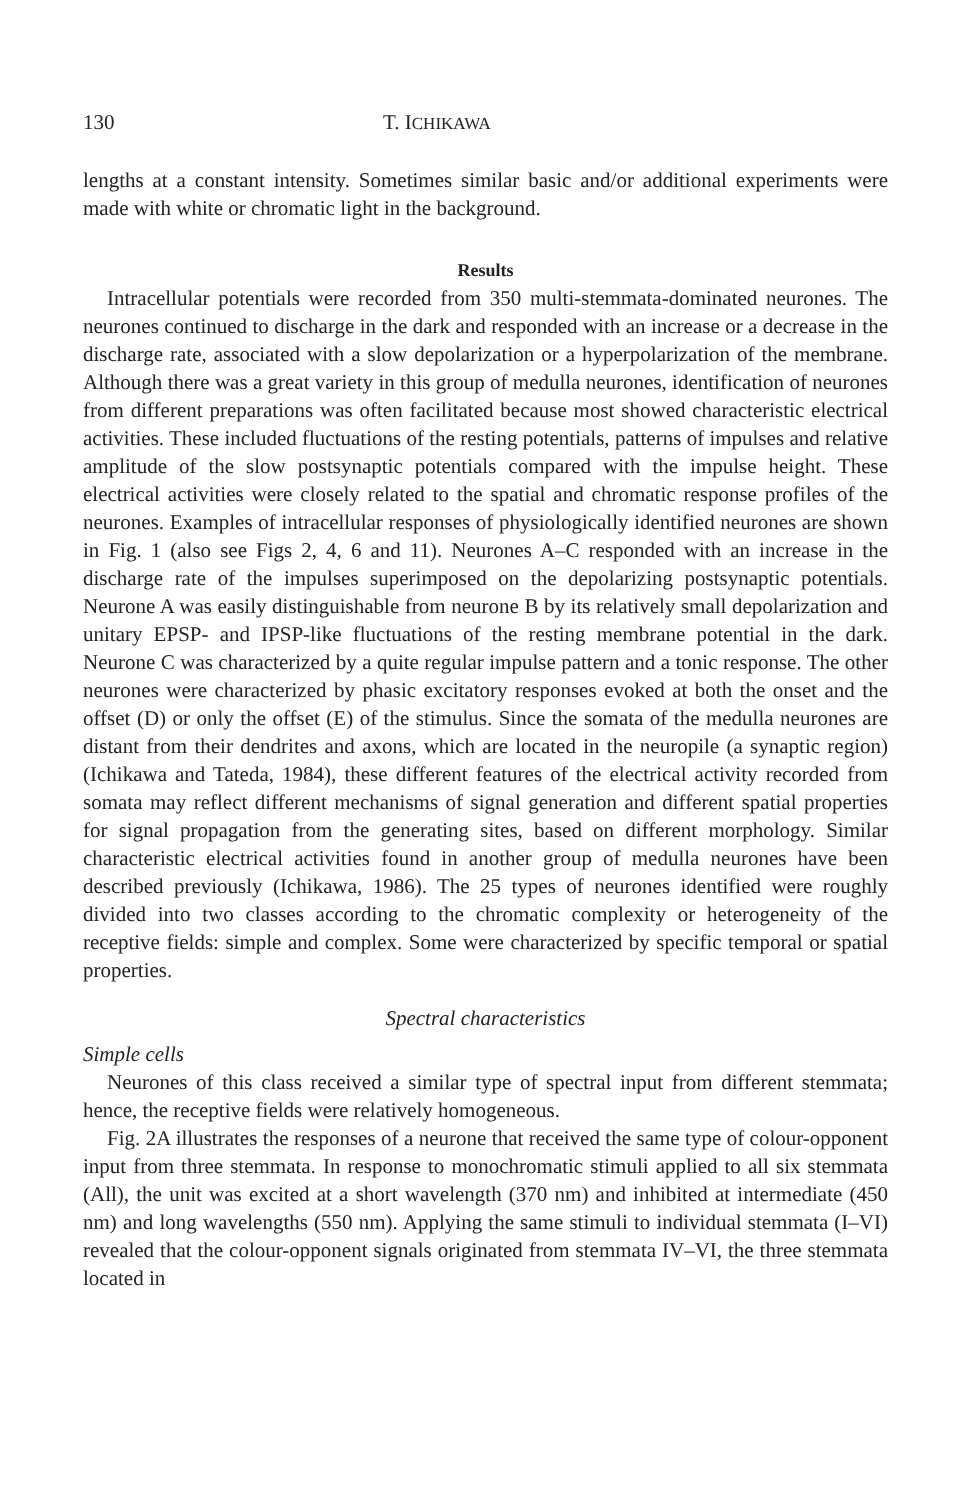130 T. ICHIKAWA
lengths at a constant intensity. Sometimes similar basic and/or additional experiments were made with white or chromatic light in the background.
Results
Intracellular potentials were recorded from 350 multi-stemmata-dominated neurones. The neurones continued to discharge in the dark and responded with an increase or a decrease in the discharge rate, associated with a slow depolarization or a hyperpolarization of the membrane. Although there was a great variety in this group of medulla neurones, identification of neurones from different preparations was often facilitated because most showed characteristic electrical activities. These included fluctuations of the resting potentials, patterns of impulses and relative amplitude of the slow postsynaptic potentials compared with the impulse height. These electrical activities were closely related to the spatial and chromatic response profiles of the neurones. Examples of intracellular responses of physio­logically identified neurones are shown in Fig. 1 (also see Figs 2, 4, 6 and 11). Neurones A–C responded with an increase in the discharge rate of the impulses superimposed on the depolarizing postsynaptic potentials. Neurone A was easily distinguishable from neurone B by its relatively small depolarization and unitary EPSP- and IPSP-like fluctuations of the resting membrane potential in the dark. Neurone C was characterized by a quite regular impulse pattern and a tonic response. The other neurones were characterized by phasic excitatory responses evoked at both the onset and the offset (D) or only the offset (E) of the stimulus. Since the somata of the medulla neurones are distant from their dendrites and axons, which are located in the neuropile (a synaptic region) (Ichikawa and Tateda, 1984), these different features of the electrical activity recorded from somata may reflect different mechanisms of signal generation and different spatial properties for signal propagation from the generating sites, based on different morphology. Similar characteristic electrical activities found in another group of medulla neurones have been described previously (Ichikawa, 1986). The 25 types of neurones identified were roughly divided into two classes according to the chromatic complexity or heterogeneity of the receptive fields: simple and complex. Some were characterized by specific temporal or spatial properties.
Spectral characteristics
Simple cells
Neurones of this class received a similar type of spectral input from different stemmata; hence, the receptive fields were relatively homogeneous.
Fig. 2A illustrates the responses of a neurone that received the same type of colour-opponent input from three stemmata. In response to monochromatic stimuli applied to all six stemmata (All), the unit was excited at a short wavelength (370 nm) and inhibited at intermediate (450 nm) and long wavelengths (550 nm). Applying the same stimuli to individual stemmata (I–VI) revealed that the colour-opponent signals originated from stemmata IV–VI, the three stemmata located in